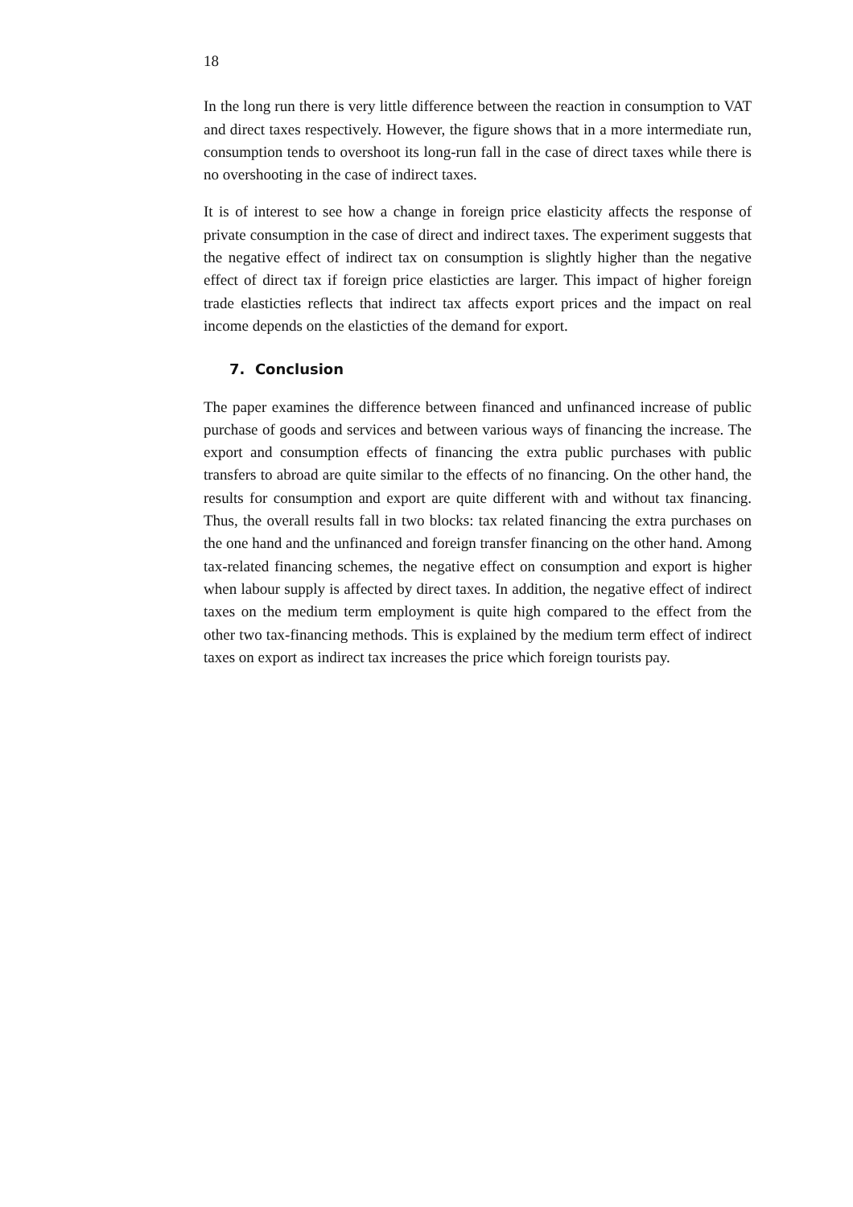18
In the long run there is very little difference between the reaction in consumption to VAT and direct taxes respectively. However, the figure shows that in a more intermediate run, consumption tends to overshoot its long-run fall in the case of direct taxes while there is no overshooting in the case of indirect taxes.
It is of interest to see how a change in foreign price elasticity affects the response of private consumption in the case of direct and indirect taxes. The experiment suggests that the negative effect of indirect tax on consumption is slightly higher than the negative effect of direct tax if foreign price elasticties are larger. This impact of higher foreign trade elasticties reflects that indirect tax affects export prices and the impact on real income depends on the elasticties of the demand for export.
7. Conclusion
The paper examines the difference between financed and unfinanced increase of public purchase of goods and services and between various ways of financing the increase. The export and consumption effects of financing the extra public purchases with public transfers to abroad are quite similar to the effects of no financing. On the other hand, the results for consumption and export are quite different with and without tax financing. Thus, the overall results fall in two blocks: tax related financing the extra purchases on the one hand and the unfinanced and foreign transfer financing on the other hand. Among tax-related financing schemes, the negative effect on consumption and export is higher when labour supply is affected by direct taxes. In addition, the negative effect of indirect taxes on the medium term employment is quite high compared to the effect from the other two tax-financing methods. This is explained by the medium term effect of indirect taxes on export as indirect tax increases the price which foreign tourists pay.